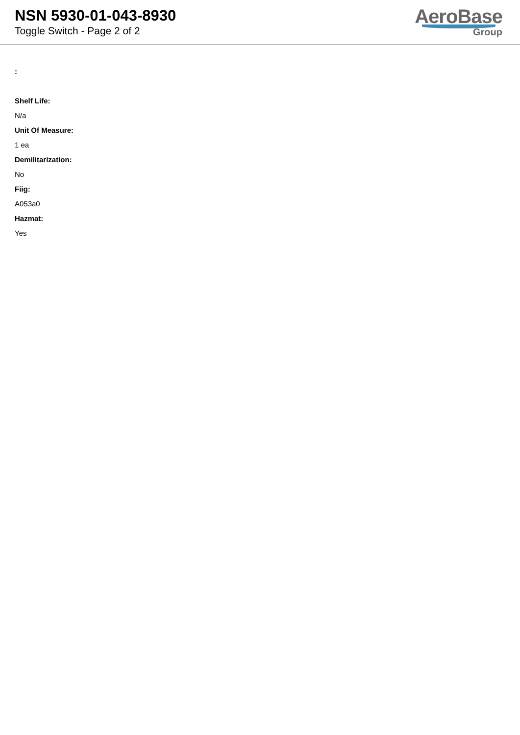NSN 5930-01-043-8930
Toggle Switch - Page 2 of 2
AeroBase
Group
:
Shelf Life:
N/a
Unit Of Measure:
1 ea
Demilitarization:
No
Fiig:
A053a0
Hazmat:
Yes